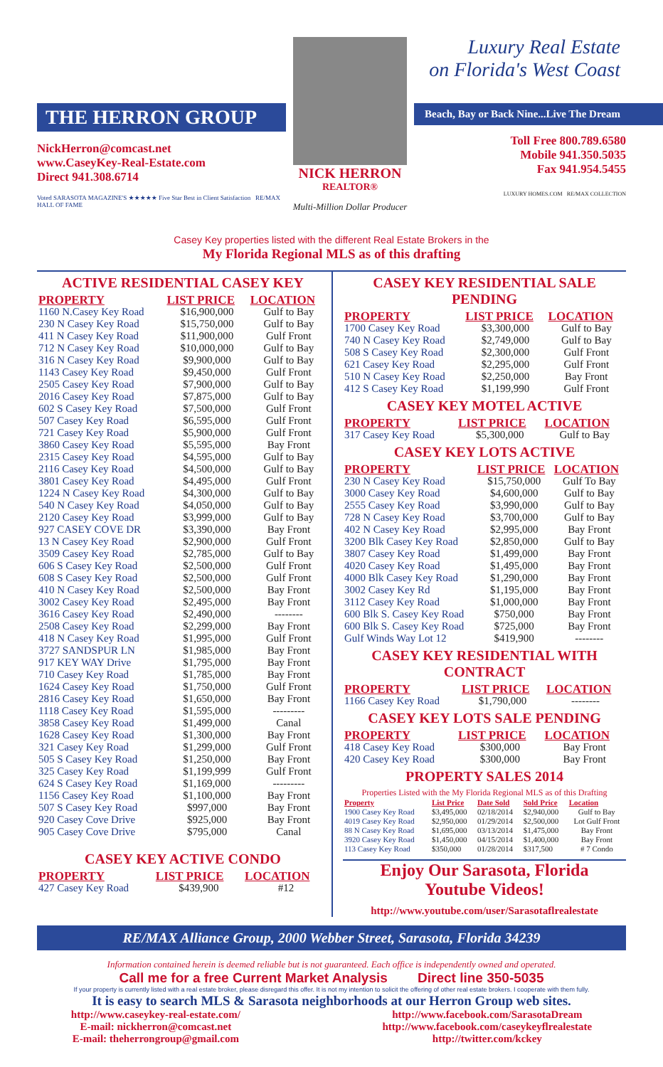THE HERRON GROUP
NickHerron@comcast.net
www.CaseyKey-Real-Estate.com
Direct 941.308.6714
Voted SARASOTA MAGAZINE'S ★★★★★ Five Star Best in Client Satisfaction RE/MAX HALL OF FAME
NICK HERRON
REALTOR®
Multi-Million Dollar Producer
Luxury Real Estate
on Florida's West Coast
Beach, Bay or Back Nine...Live The Dream
Toll Free 800.789.6580
Mobile 941.350.5035
Fax 941.954.5455
LUXURY HOMES.COM RE/MAX COLLECTION
Casey Key properties listed with the different Real Estate Brokers in the
My Florida Regional MLS as of this drafting
ACTIVE RESIDENTIAL CASEY KEY
| PROPERTY | LIST PRICE | LOCATION |
| --- | --- | --- |
| 1160 N.Casey Key Road | $16,900,000 | Gulf to Bay |
| 230 N Casey Key Road | $15,750,000 | Gulf to Bay |
| 411 N Casey Key Road | $11,900,000 | Gulf Front |
| 712 N Casey Key Road | $10,000,000 | Gulf to Bay |
| 316 N Casey Key Road | $9,900,000 | Gulf to Bay |
| 1143 Casey Key Road | $9,450,000 | Gulf Front |
| 2505 Casey Key Road | $7,900,000 | Gulf to Bay |
| 2016 Casey Key Road | $7,875,000 | Gulf to Bay |
| 602 S Casey Key Road | $7,500,000 | Gulf Front |
| 507 Casey Key Road | $6,595,000 | Gulf Front |
| 721 Casey Key Road | $5,900,000 | Gulf Front |
| 3860 Casey Key Road | $5,595,000 | Bay Front |
| 2315 Casey Key Road | $4,595,000 | Gulf to Bay |
| 2116 Casey Key Road | $4,500,000 | Gulf to Bay |
| 3801 Casey Key Road | $4,495,000 | Gulf Front |
| 1224 N Casey Key Road | $4,300,000 | Gulf to Bay |
| 540 N Casey Key Road | $4,050,000 | Gulf to Bay |
| 2120 Casey Key Road | $3,999,000 | Gulf to Bay |
| 927 CASEY COVE DR | $3,390,000 | Bay Front |
| 13 N Casey Key Road | $2,900,000 | Gulf Front |
| 3509 Casey Key Road | $2,785,000 | Gulf to Bay |
| 606 S Casey Key Road | $2,500,000 | Gulf Front |
| 608 S Casey Key Road | $2,500,000 | Gulf Front |
| 410 N Casey Key Road | $2,500,000 | Bay Front |
| 3002 Casey Key Road | $2,495,000 | Bay Front |
| 3616 Casey Key Road | $2,490,000 | -------- |
| 2508 Casey Key Road | $2,299,000 | Bay Front |
| 418 N Casey Key Road | $1,995,000 | Gulf Front |
| 3727 SANDSPUR LN | $1,985,000 | Bay Front |
| 917 KEY WAY Drive | $1,795,000 | Bay Front |
| 710 Casey Key Road | $1,785,000 | Bay Front |
| 1624 Casey Key Road | $1,750,000 | Gulf Front |
| 2816 Casey Key Road | $1,650,000 | Bay Front |
| 1118 Casey Key Road | $1,595,000 | --------- |
| 3858 Casey Key Road | $1,499,000 | Canal |
| 1628 Casey Key Road | $1,300,000 | Bay Front |
| 321 Casey Key Road | $1,299,000 | Gulf Front |
| 505 S Casey Key Road | $1,250,000 | Bay Front |
| 325 Casey Key Road | $1,199,999 | Gulf Front |
| 624 S Casey Key Road | $1,169,000 | --------- |
| 1156 Casey Key Road | $1,100,000 | Bay Front |
| 507 S Casey Key Road | $997,000 | Bay Front |
| 920 Casey Cove Drive | $925,000 | Bay Front |
| 905 Casey Cove Drive | $795,000 | Canal |
CASEY KEY ACTIVE CONDO
| PROPERTY | LIST PRICE | LOCATION |
| --- | --- | --- |
| 427 Casey Key Road | $439,900 | #12 |
CASEY KEY RESIDENTIAL SALE PENDING
| PROPERTY | LIST PRICE | LOCATION |
| --- | --- | --- |
| 1700 Casey Key Road | $3,300,000 | Gulf to Bay |
| 740 N Casey Key Road | $2,749,000 | Gulf to Bay |
| 508 S Casey Key Road | $2,300,000 | Gulf Front |
| 621 Casey Key Road | $2,295,000 | Gulf Front |
| 510 N Casey Key Road | $2,250,000 | Bay Front |
| 412 S Casey Key Road | $1,199,990 | Gulf Front |
CASEY KEY MOTEL ACTIVE
| PROPERTY | LIST PRICE | LOCATION |
| --- | --- | --- |
| 317 Casey Key Road | $5,300,000 | Gulf to Bay |
CASEY KEY LOTS ACTIVE
| PROPERTY | LIST PRICE | LOCATION |
| --- | --- | --- |
| 230 N Casey Key Road | $15,750,000 | Gulf To Bay |
| 3000 Casey Key Road | $4,600,000 | Gulf to Bay |
| 2555 Casey Key Road | $3,990,000 | Gulf to Bay |
| 728 N Casey Key Road | $3,700,000 | Gulf to Bay |
| 402 N Casey Key Road | $2,995,000 | Bay Front |
| 3200 Blk Casey Key Road | $2,850,000 | Gulf to Bay |
| 3807 Casey Key Road | $1,499,000 | Bay Front |
| 4020 Casey Key Road | $1,495,000 | Bay Front |
| 4000 Blk Casey Key Road | $1,290,000 | Bay Front |
| 3002 Casey Key Rd | $1,195,000 | Bay Front |
| 3112 Casey Key Road | $1,000,000 | Bay Front |
| 600 Blk S. Casey Key Road | $750,000 | Bay Front |
| 600 Blk S. Casey Key Road | $725,000 | Bay Front |
| Gulf Winds Way Lot 12 | $419,900 | -------- |
CASEY KEY RESIDENTIAL WITH CONTRACT
| PROPERTY | LIST PRICE | LOCATION |
| --- | --- | --- |
| 1166 Casey Key Road | $1,790,000 | -------- |
CASEY KEY LOTS SALE PENDING
| PROPERTY | LIST PRICE | LOCATION |
| --- | --- | --- |
| 418 Casey Key Road | $300,000 | Bay Front |
| 420 Casey Key Road | $300,000 | Bay Front |
PROPERTY SALES 2014
Properties Listed with the My Florida Regional MLS as of this Drafting
| Property | List Price | Date Sold | Sold Price | Location |
| --- | --- | --- | --- | --- |
| 1900 Casey Key Road | $3,495,000 | 02/18/2014 | $2,940,000 | Gulf to Bay |
| 4019 Casey Key Road | $2,950,000 | 01/29/2014 | $2,500,000 | Lot Gulf Front |
| 88 N Casey Key Road | $1,695,000 | 03/13/2014 | $1,475,000 | Bay Front |
| 3920 Casey Key Road | $1,450,000 | 04/15/2014 | $1,400,000 | Bay Front |
| 113 Casey Key Road | $350,000 | 01/28/2014 | $317,500 | # 7 Condo |
Enjoy Our Sarasota, Florida
Youtube Videos!
http://www.youtube.com/user/Sarasotaflrealestate
RE/MAX Alliance Group, 2000 Webber Street, Sarasota, Florida 34239
Information contained herein is deemed reliable but is not guaranteed. Each office is independently owned and operated.
Call me for a free Current Market Analysis Direct line 350-5035
If your property is currently listed with a real estate broker, please disregard this offer. It is not my intention to solicit the offering of other real estate brokers. I cooperate with them fully.
It is easy to search MLS & Sarasota neighborhoods at our Herron Group web sites.
http://www.caseykey-real-estate.com/
E-mail: nickherron@comcast.net
E-mail: theherrongroup@gmail.com
http://www.facebook.com/SarasotaDream
http://www.facebook.com/caseykeyflrealestate
http://twitter.com/kckey